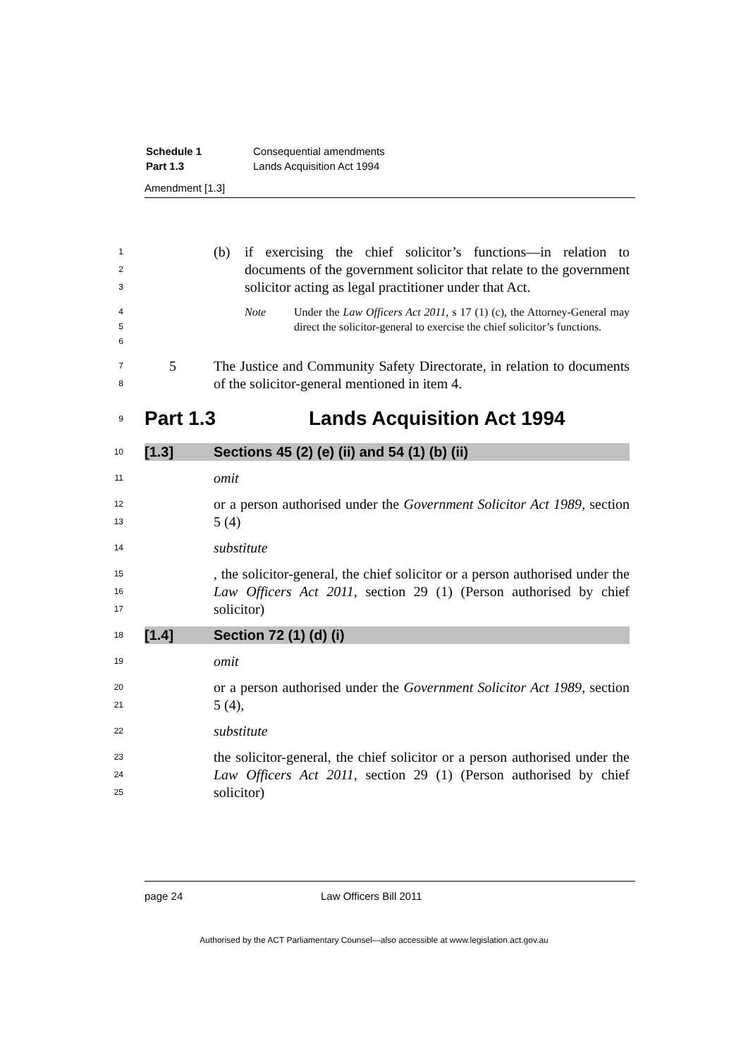| Schedule 1 | Consequential amendments |
| Part 1.3 | Lands Acquisition Act 1994 |
Amendment [1.3]
1
2
3
(b) if exercising the chief solicitor’s functions—in relation to documents of the government solicitor that relate to the government solicitor acting as legal practitioner under that Act.
4
5
6
Note Under the Law Officers Act 2011, s 17 (1) (c), the Attorney-General may direct the solicitor-general to exercise the chief solicitor’s functions.
7
8
5 The Justice and Community Safety Directorate, in relation to documents of the solicitor-general mentioned in item 4.
9
Part 1.3 Lands Acquisition Act 1994
10
[1.3] Sections 45 (2) (e) (ii) and 54 (1) (b) (ii)
11
omit
12
13
or a person authorised under the Government Solicitor Act 1989, section 5 (4)
14
substitute
15
16
17
, the solicitor-general, the chief solicitor or a person authorised under the Law Officers Act 2011, section 29 (1) (Person authorised by chief solicitor)
18
[1.4] Section 72 (1) (d) (i)
19
omit
20
21
or a person authorised under the Government Solicitor Act 1989, section 5 (4),
22
substitute
23
24
25
the solicitor-general, the chief solicitor or a person authorised under the Law Officers Act 2011, section 29 (1) (Person authorised by chief solicitor)
page 24 Law Officers Bill 2011
Authorised by the ACT Parliamentary Counsel—also accessible at www.legislation.act.gov.au